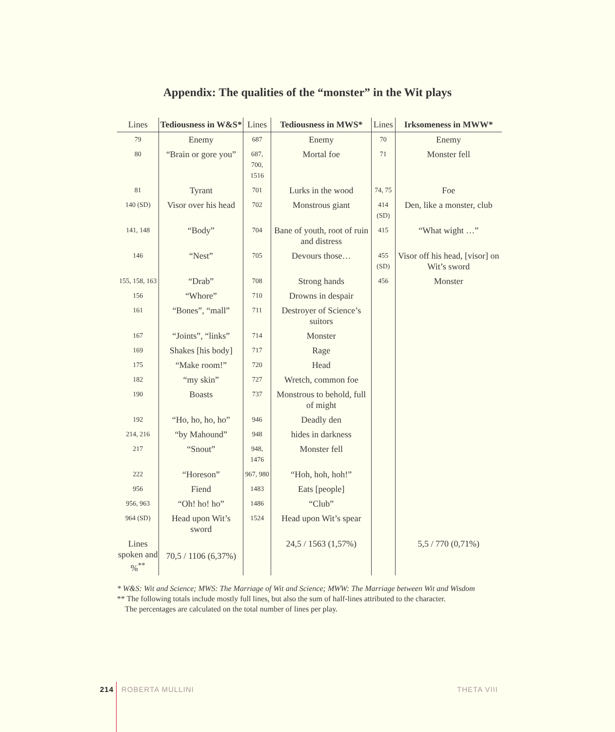Appendix: The qualities of the “monster” in the Wit plays
| Lines | Tediousness in W&S* | Lines | Tediousness in MWS* | Lines | Irksomeness in MWW* |
| --- | --- | --- | --- | --- | --- |
| 79 | Enemy | 687 | Enemy | 70 | Enemy |
| 80 | “Brain or gore you” | 687, 700, 1516 | Mortal foe | 71 | Monster fell |
| 81 | Tyrant | 701 | Lurks in the wood | 74, 75 | Foe |
| 140 (SD) | Visor over his head | 702 | Monstrous giant | 414 (SD) | Den, like a monster, club |
| 141, 148 | “Body” | 704 | Bane of youth, root of ruin and distress | 415 | “What wight …” |
| 146 | “Nest” | 705 | Devours those… | 455 (SD) | Visor off his head, [visor] on Wit’s sword |
| 155, 158, 163 | “Drab” | 708 | Strong hands | 456 | Monster |
| 156 | “Whore” | 710 | Drowns in despair | | |
| 161 | “Bones”, “mall” | 711 | Destroyer of Science’s suitors | | |
| 167 | “Joints”, “links” | 714 | Monster | | |
| 169 | Shakes [his body] | 717 | Rage | | |
| 175 | “Make room!” | 720 | Head | | |
| 182 | “my skin” | 727 | Wretch, common foe | | |
| 190 | Boasts | 737 | Monstrous to behold, full of might | | |
| 192 | “Ho, ho, ho, ho” | 946 | Deadly den | | |
| 214, 216 | “by Mahound” | 948 | hides in darkness | | |
| 217 | “Snout” | 948, 1476 | Monster fell | | |
| 222 | “Horeson” | 967, 980 | “Hoh, hoh, hoh!” | | |
| 956 | Fiend | 1483 | Eats [people] | | |
| 956, 963 | “Oh! ho! ho” | 1486 | “Club” | | |
| 964 (SD) | Head upon Wit’s sword | 1524 | Head upon Wit’s spear | | |
| Lines spoken and %<sup>**</sup> | 70,5 / 1106 (6,37%) | | 24,5 / 1563 (1,57%) | | 5,5 / 770 (0,71%) |
* W&S: Wit and Science; MWS: The Marriage of Wit and Science; MWW: The Marriage between Wit and Wisdom
** The following totals include mostly full lines, but also the sum of half-lines attributed to the character.
The percentages are calculated on the total number of lines per play.
214 ROBERTA MULLINI THETA VIII